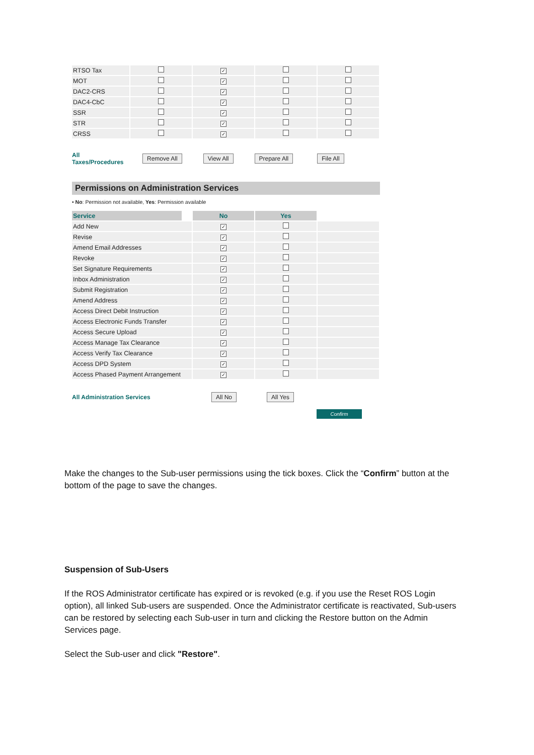| RTSO Tax | | ✓ | | |
| MOT | | ✓ | | |
| DAC2-CRS | | ✓ | | |
| DAC4-CbC | | ✓ | | |
| SSR | | ✓ | | |
| STR | | ✓ | | |
| CRSS | | ✓ | | |
All
Taxes/Procedures Remove All View All Prepare All File All
Permissions on Administration Services
• No: Permission not available, Yes: Permission available
| Service | | No | Yes | |
| --- | --- | --- | --- | --- |
| Add New | | ✓ | | |
| Revise | | ✓ | | |
| Amend Email Addresses | | ✓ | | |
| Revoke | | ✓ | | |
| Set Signature Requirements | | ✓ | | |
| Inbox Administration | | ✓ | | |
| Submit Registration | | ✓ | | |
| Amend Address | | ✓ | | |
| Access Direct Debit Instruction | | ✓ | | |
| Access Electronic Funds Transfer | | ✓ | | |
| Access Secure Upload | | ✓ | | |
| Access Manage Tax Clearance | | ✓ | | |
| Access Verify Tax Clearance | | ✓ | | |
| Access DPD System | | ✓ | | |
| Access Phased Payment Arrangement | | ✓ | | |
All Administration Services All No All Yes
Confirm
Make the changes to the Sub-user permissions using the tick boxes. Click the “Confirm” button at the bottom of the page to save the changes.
Suspension of Sub-Users
If the ROS Administrator certificate has expired or is revoked (e.g. if you use the Reset ROS Login option), all linked Sub-users are suspended. Once the Administrator certificate is reactivated, Sub-users can be restored by selecting each Sub-user in turn and clicking the Restore button on the Admin Services page.
Select the Sub-user and click "Restore".